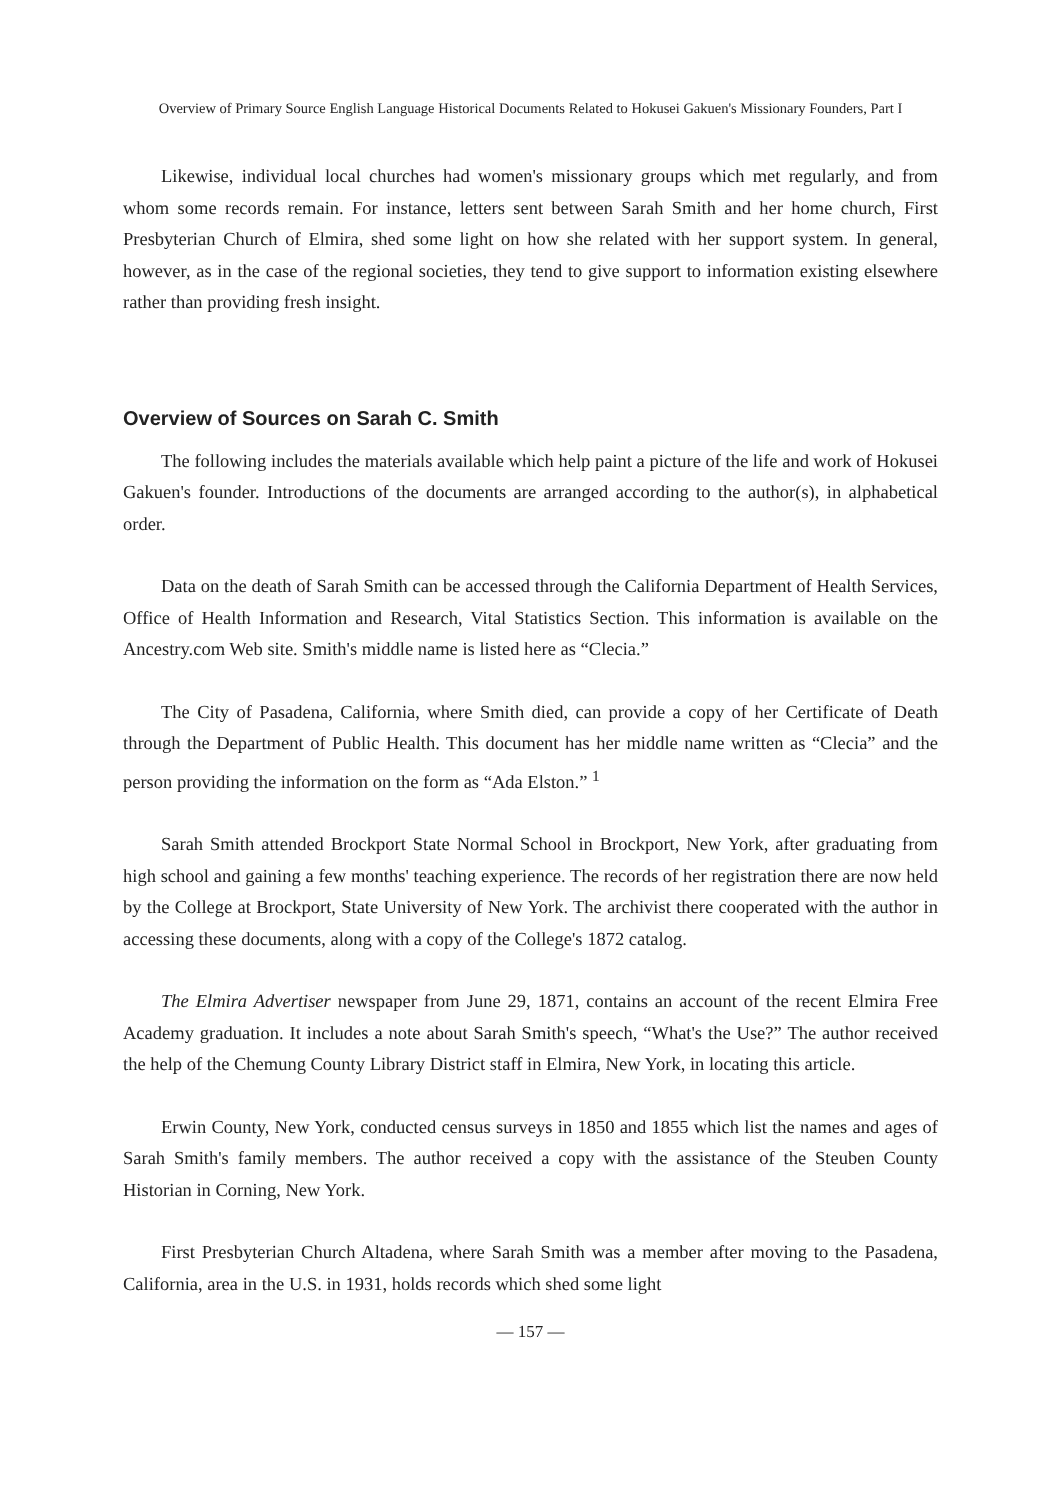Overview of Primary Source English Language Historical Documents Related to Hokusei Gakuen's Missionary Founders, Part I
Likewise, individual local churches had women's missionary groups which met regularly, and from whom some records remain. For instance, letters sent between Sarah Smith and her home church, First Presbyterian Church of Elmira, shed some light on how she related with her support system. In general, however, as in the case of the regional societies, they tend to give support to information existing elsewhere rather than providing fresh insight.
Overview of Sources on Sarah C. Smith
The following includes the materials available which help paint a picture of the life and work of Hokusei Gakuen's founder. Introductions of the documents are arranged according to the author(s), in alphabetical order.
Data on the death of Sarah Smith can be accessed through the California Department of Health Services, Office of Health Information and Research, Vital Statistics Section. This information is available on the Ancestry.com Web site. Smith's middle name is listed here as “Clecia.”
The City of Pasadena, California, where Smith died, can provide a copy of her Certificate of Death through the Department of Public Health. This document has her middle name written as “Clecia” and the person providing the information on the form as “Ada Elston.” <sup>1</sup>
Sarah Smith attended Brockport State Normal School in Brockport, New York, after graduating from high school and gaining a few months' teaching experience. The records of her registration there are now held by the College at Brockport, State University of New York. The archivist there cooperated with the author in accessing these documents, along with a copy of the College's 1872 catalog.
The Elmira Advertiser newspaper from June 29, 1871, contains an account of the recent Elmira Free Academy graduation. It includes a note about Sarah Smith's speech, “What's the Use?” The author received the help of the Chemung County Library District staff in Elmira, New York, in locating this article.
Erwin County, New York, conducted census surveys in 1850 and 1855 which list the names and ages of Sarah Smith's family members. The author received a copy with the assistance of the Steuben County Historian in Corning, New York.
First Presbyterian Church Altadena, where Sarah Smith was a member after moving to the Pasadena, California, area in the U.S. in 1931, holds records which shed some light
— 157 —